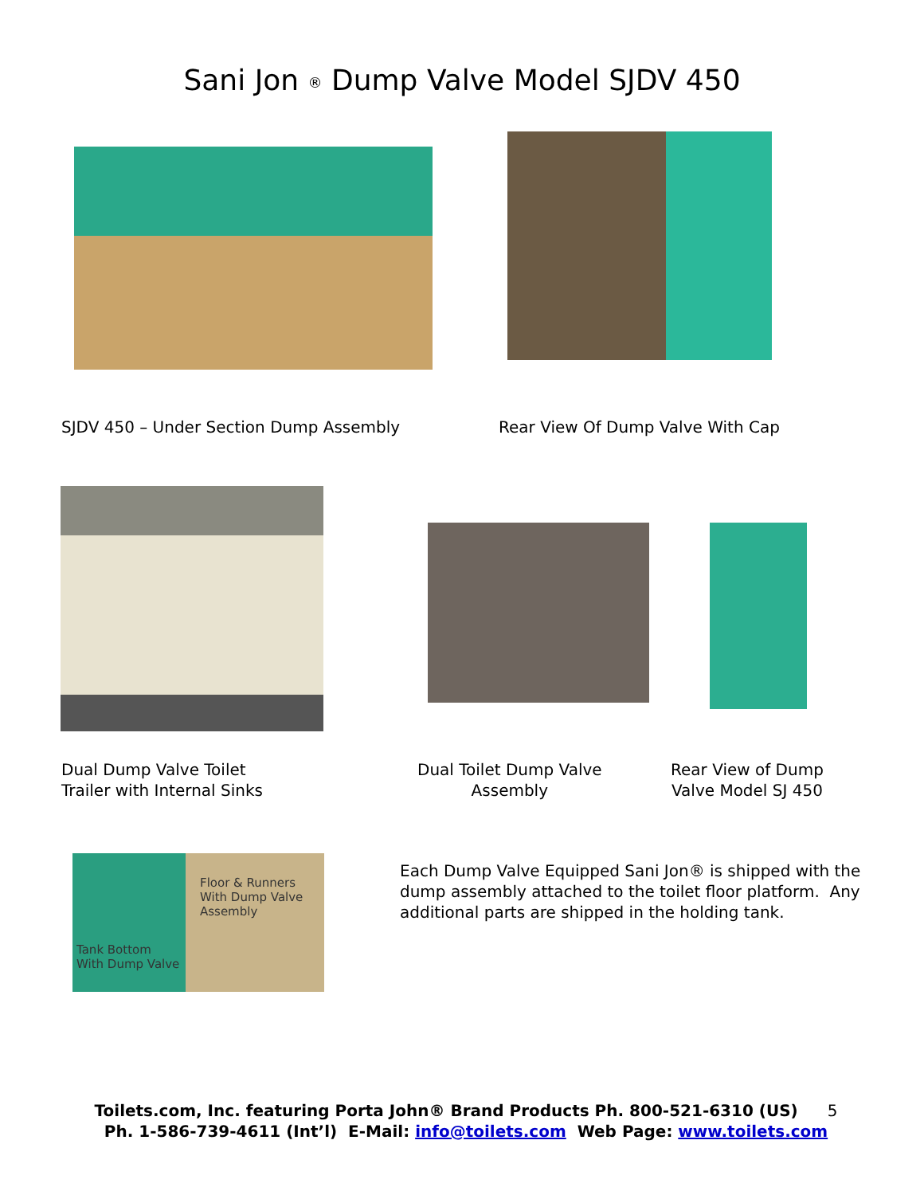Sani Jon <sup>®</sup> Dump Valve Model SJDV 450
SJDV 450 – Under Section Dump Assembly
Rear View Of Dump Valve With Cap
Dual Dump Valve Toilet
Trailer with Internal Sinks
Dual Toilet Dump Valve
Assembly
Rear View of Dump
Valve Model SJ 450
Floor & Runners
With Dump Valve
Assembly
Tank Bottom
With Dump Valve
Each Dump Valve Equipped Sani Jon® is shipped with the dump assembly attached to the toilet floor platform. Any additional parts are shipped in the holding tank.
Toilets.com, Inc. featuring Porta John® Brand Products Ph. 800-521-6310 (US) 5
Ph. 1-586-739-4611 (Int’l) E-Mail: info@toilets.com Web Page: www.toilets.com